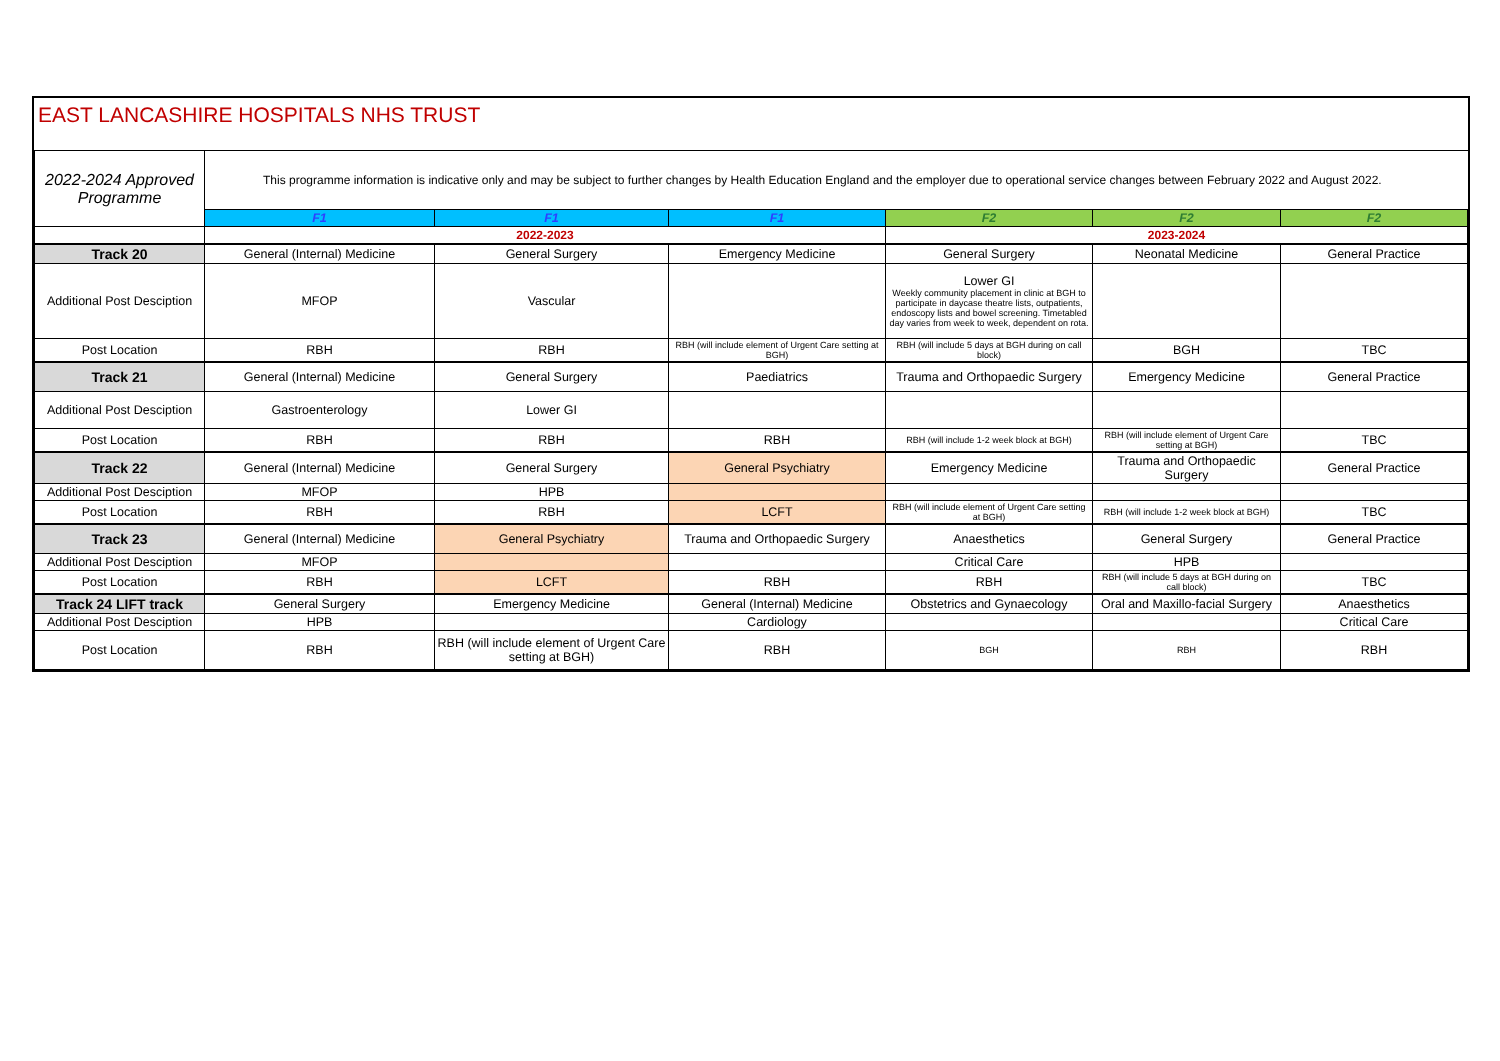EAST LANCASHIRE HOSPITALS NHS TRUST
| 2022-2024 Approved Programme | This programme information is indicative only and may be subject to further changes by Health Education England and the employer due to operational service changes between February 2022 and August 2022. | | | | | |
| | F1 | F1 | F1 | F2 | F2 | F2 |
| | 2022-2023 | | | 2023-2024 | | |
| Track 20 | General (Internal) Medicine | General Surgery | Emergency Medicine | General Surgery | Neonatal Medicine | General Practice |
| Additional Post Desciption | MFOP | Vascular | | Lower GI Weekly community placement in clinic at BGH to participate in daycase theatre lists, outpatients, endoscopy lists and bowel screening. Timetabled day varies from week to week, dependent on rota. | | |
| Post Location | RBH | RBH | RBH (will include element of Urgent Care setting at BGH) | RBH (will include 5 days at BGH during on call block) | BGH | TBC |
| Track 21 | General (Internal) Medicine | General Surgery | Paediatrics | Trauma and Orthopaedic Surgery | Emergency Medicine | General Practice |
| Additional Post Desciption | Gastroenterology | Lower GI | | | | |
| Post Location | RBH | RBH | RBH | RBH (will include 1-2 week block at BGH) | RBH (will include element of Urgent Care setting at BGH) | TBC |
| Track 22 | General (Internal) Medicine | General Surgery | General Psychiatry | Emergency Medicine | Trauma and Orthopaedic Surgery | General Practice |
| Additional Post Desciption | MFOP | HPB | | | | |
| Post Location | RBH | RBH | LCFT | RBH (will include element of Urgent Care setting at BGH) | RBH (will include 1-2 week block at BGH) | TBC |
| Track 23 | General (Internal) Medicine | General Psychiatry | Trauma and Orthopaedic Surgery | Anaesthetics | General Surgery | General Practice |
| Additional Post Desciption | MFOP | | | Critical Care | HPB | |
| Post Location | RBH | LCFT | RBH | RBH | RBH (will include 5 days at BGH during on call block) | TBC |
| Track 24 LIFT track | General Surgery | Emergency Medicine | General (Internal) Medicine | Obstetrics and Gynaecology | Oral and Maxillo-facial Surgery | Anaesthetics |
| Additional Post Desciption | HPB | | Cardiology | | | Critical Care |
| Post Location | RBH | RBH (will include element of Urgent Care setting at BGH) | RBH | BGH | RBH | RBH |